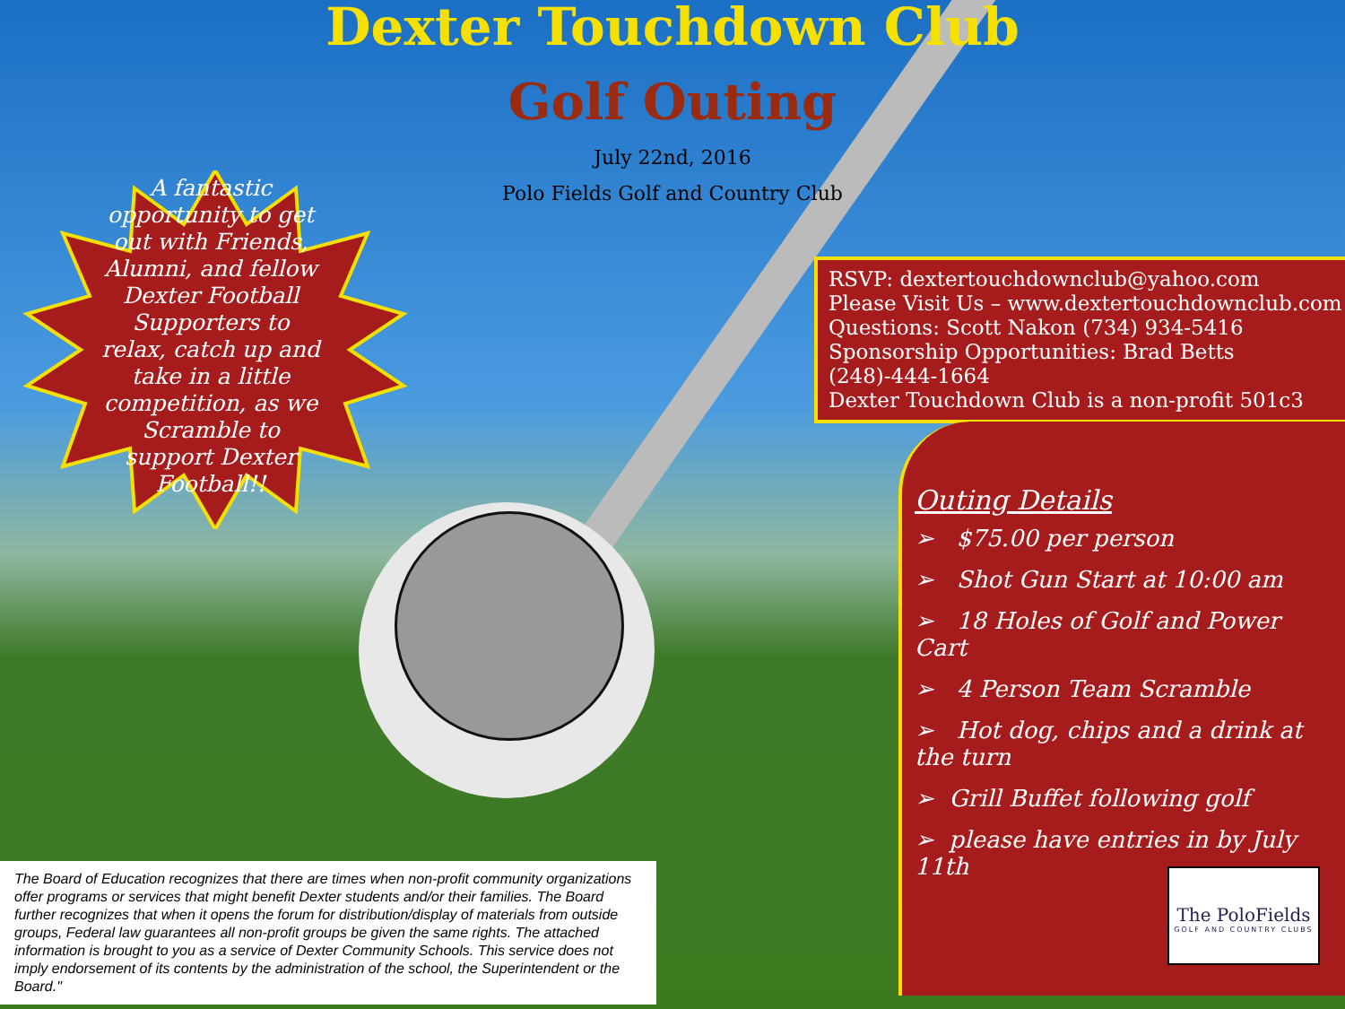Dexter Touchdown Club
Golf Outing
July 22nd, 2016
Polo Fields Golf and Country Club
A fantastic opportunity to get out with Friends, Alumni, and fellow Dexter Football Supporters to relax, catch up and take in a little competition, as we Scramble to support Dexter Football!!
RSVP: dextertouchdownclub@yahoo.com
Please Visit Us – www.dextertouchdownclub.com
Questions: Scott Nakon (734) 934-5416
Sponsorship Opportunities: Brad Betts (248)-444-1664
Dexter Touchdown Club is a non-profit 501c3
Outing Details
➢ $75.00 per person
➢ Shot Gun Start at 10:00 am
➢ 18 Holes of Golf and Power Cart
➢ 4 Person Team Scramble
➢ Hot dog, chips and a drink at the turn
➢ Grill Buffet following golf
➢ please have entries in by July 11th
The PoloFields
GOLF AND COUNTRY CLUBS
The Board of Education recognizes that there are times when non-profit community organizations offer programs or services that might benefit Dexter students and/or their families. The Board further recognizes that when it opens the forum for distribution/display of materials from outside groups, Federal law guarantees all non-profit groups be given the same rights. The attached information is brought to you as a service of Dexter Community Schools. This service does not imply endorsement of its contents by the administration of the school, the Superintendent or the Board."